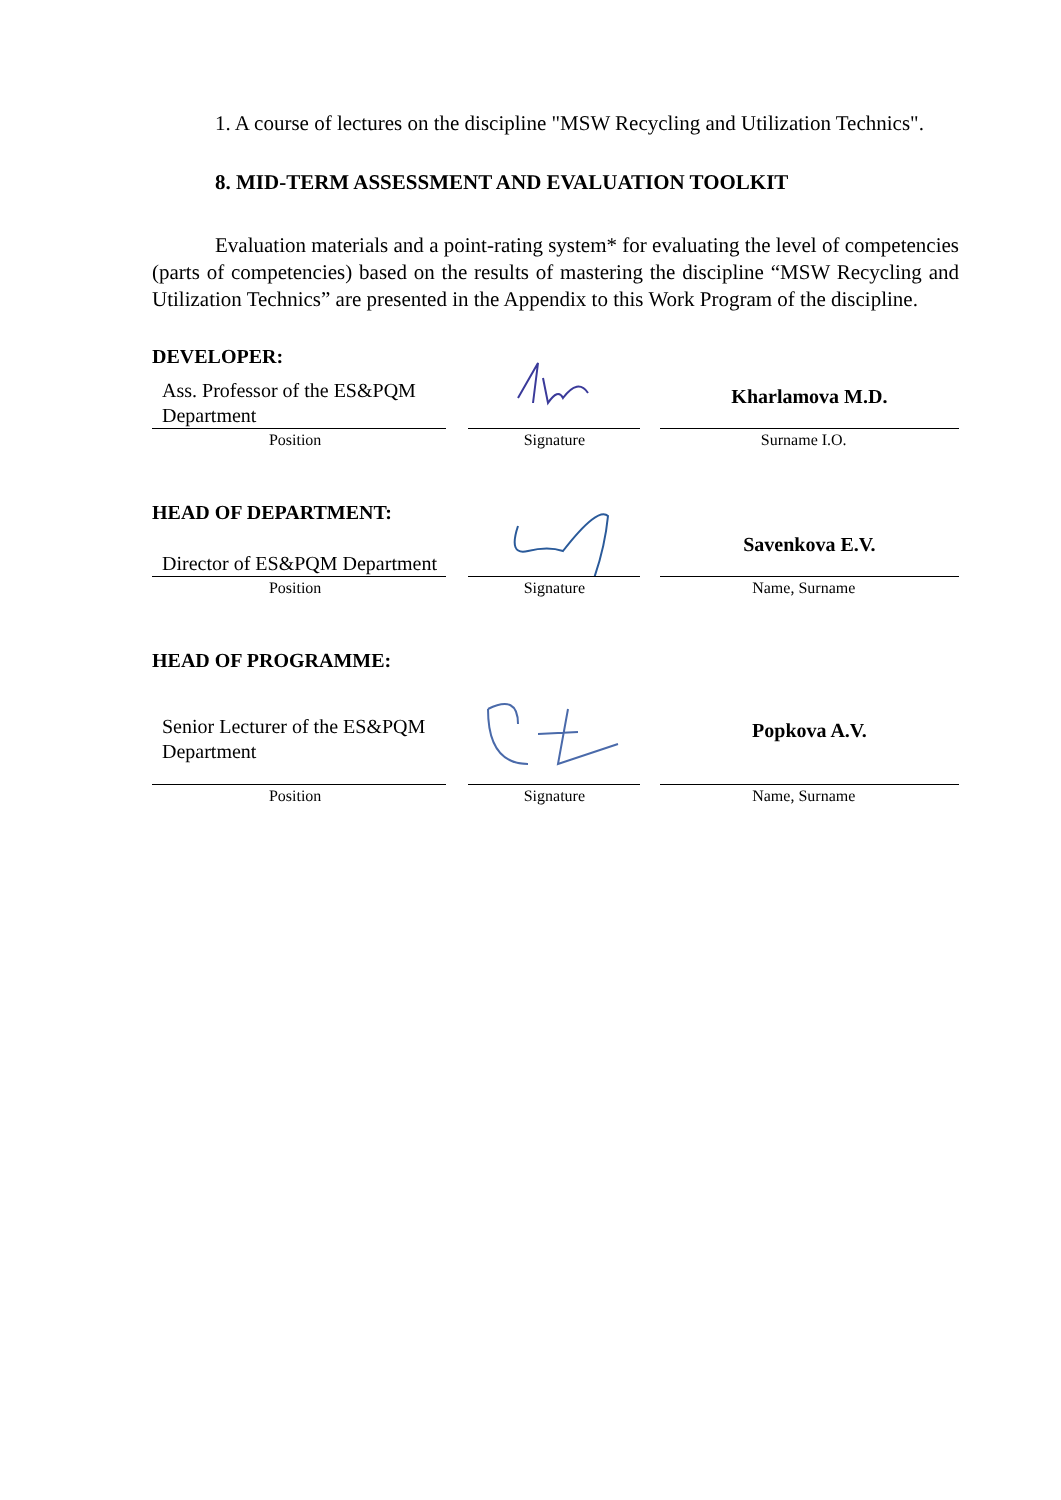1. A course of lectures on the discipline "MSW Recycling and Utilization Technics".
8. MID-TERM ASSESSMENT AND EVALUATION TOOLKIT
Evaluation materials and a point-rating system* for evaluating the level of competencies (parts of competencies) based on the results of mastering the discipline “MSW Recycling and Utilization Technics” are presented in the Appendix to this Work Program of the discipline.
DEVELOPER:
Ass. Professor of the ES&PQM Department
Kharlamova M.D.
Position Signature Surname I.O.
HEAD OF DEPARTMENT:
Director of ES&PQM Department
Savenkova E.V.
Position Signature Name, Surname
HEAD OF PROGRAMME:
Senior Lecturer of the ES&PQM Department
Popkova A.V.
Position Signature Name, Surname